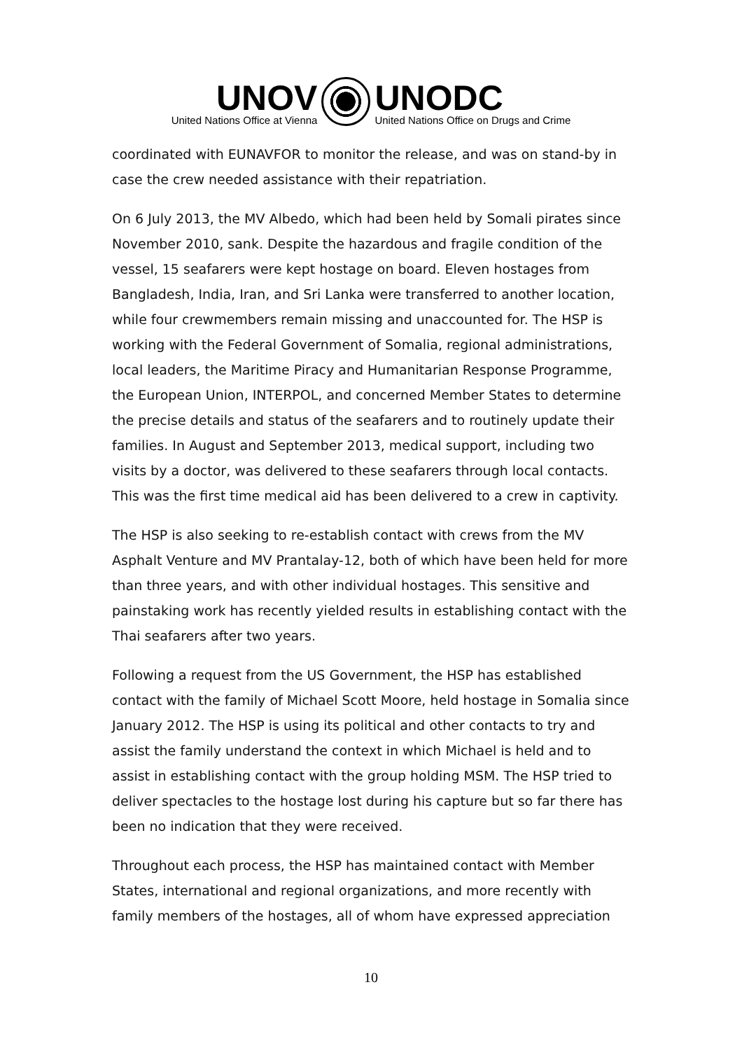UNOV
United Nations Office at Vienna
UNODC
United Nations Office on Drugs and Crime
coordinated with EUNAVFOR to monitor the release, and was on stand-by in case the crew needed assistance with their repatriation.
On 6 July 2013, the MV Albedo, which had been held by Somali pirates since November 2010, sank. Despite the hazardous and fragile condition of the vessel, 15 seafarers were kept hostage on board. Eleven hostages from Bangladesh, India, Iran, and Sri Lanka were transferred to another location, while four crewmembers remain missing and unaccounted for. The HSP is working with the Federal Government of Somalia, regional administrations, local leaders, the Maritime Piracy and Humanitarian Response Programme, the European Union, INTERPOL, and concerned Member States to determine the precise details and status of the seafarers and to routinely update their families. In August and September 2013, medical support, including two visits by a doctor, was delivered to these seafarers through local contacts. This was the first time medical aid has been delivered to a crew in captivity.
The HSP is also seeking to re-establish contact with crews from the MV Asphalt Venture and MV Prantalay-12, both of which have been held for more than three years, and with other individual hostages. This sensitive and painstaking work has recently yielded results in establishing contact with the Thai seafarers after two years.
Following a request from the US Government, the HSP has established contact with the family of Michael Scott Moore, held hostage in Somalia since January 2012. The HSP is using its political and other contacts to try and assist the family understand the context in which Michael is held and to assist in establishing contact with the group holding MSM. The HSP tried to deliver spectacles to the hostage lost during his capture but so far there has been no indication that they were received.
Throughout each process, the HSP has maintained contact with Member States, international and regional organizations, and more recently with family members of the hostages, all of whom have expressed appreciation
10